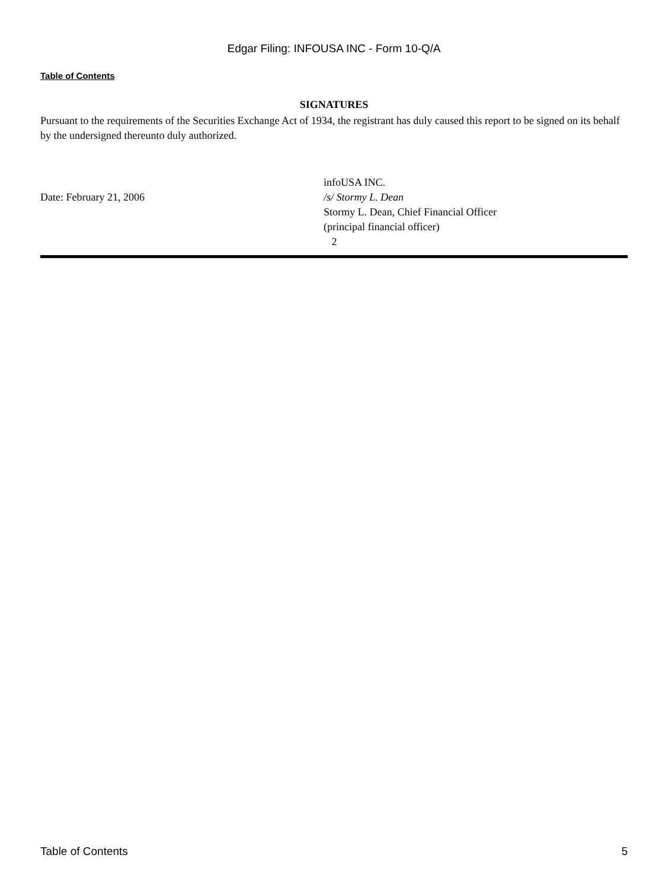Edgar Filing: INFOUSA INC - Form 10-Q/A
Table of Contents
SIGNATURES
Pursuant to the requirements of the Securities Exchange Act of 1934, the registrant has duly caused this report to be signed on its behalf by the undersigned thereunto duly authorized.
Date: February 21, 2006
infoUSA INC.
/s/ Stormy L. Dean
Stormy L. Dean, Chief Financial Officer
(principal financial officer)
2
Table of Contents 5